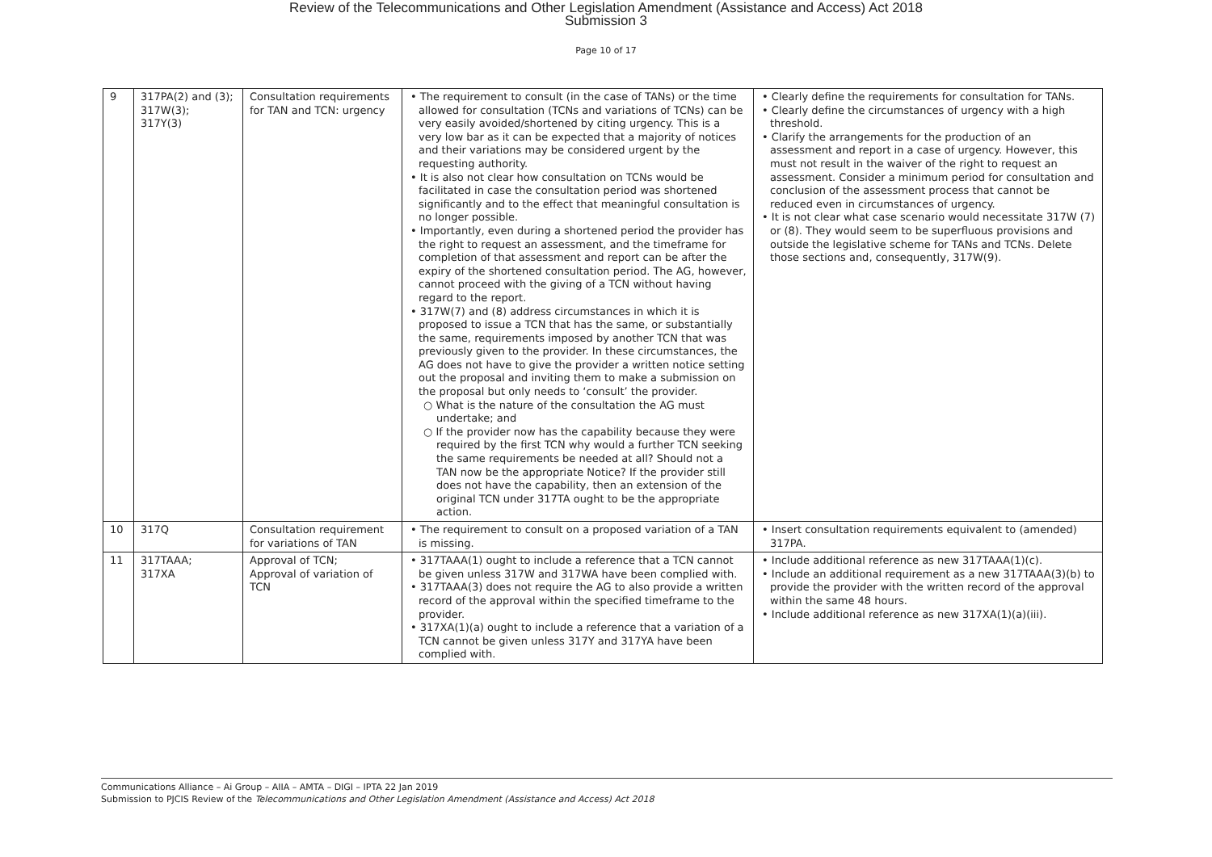Review of the Telecommunications and Other Legislation Amendment (Assistance and Access) Act 2018
Submission 3
Page 10 of 17
| 9 | 317PA(2) and (3); 317W(3); 317Y(3) | Consultation requirements for TAN and TCN: urgency | • The requirement to consult (in the case of TANs) or the time allowed for consultation (TCNs and variations of TCNs) can be very easily avoided/shortened by citing urgency. This is a very low bar as it can be expected that a majority of notices and their variations may be considered urgent by the requesting authority. • It is also not clear how consultation on TCNs would be facilitated in case the consultation period was shortened significantly and to the effect that meaningful consultation is no longer possible. • Importantly, even during a shortened period the provider has the right to request an assessment, and the timeframe for completion of that assessment and report can be after the expiry of the shortened consultation period. The AG, however, cannot proceed with the giving of a TCN without having regard to the report. • 317W(7) and (8) address circumstances in which it is proposed to issue a TCN that has the same, or substantially the same, requirements imposed by another TCN that was previously given to the provider. In these circumstances, the AG does not have to give the provider a written notice setting out the proposal and inviting them to make a submission on the proposal but only needs to ‘consult’ the provider. ○ What is the nature of the consultation the AG must undertake; and ○ If the provider now has the capability because they were required by the first TCN why would a further TCN seeking the same requirements be needed at all? Should not a TAN now be the appropriate Notice? If the provider still does not have the capability, then an extension of the original TCN under 317TA ought to be the appropriate action. | • Clearly define the requirements for consultation for TANs. • Clearly define the circumstances of urgency with a high threshold. • Clarify the arrangements for the production of an assessment and report in a case of urgency. However, this must not result in the waiver of the right to request an assessment. Consider a minimum period for consultation and conclusion of the assessment process that cannot be reduced even in circumstances of urgency. • It is not clear what case scenario would necessitate 317W (7) or (8). They would seem to be superfluous provisions and outside the legislative scheme for TANs and TCNs. Delete those sections and, consequently, 317W(9). |
| 10 | 317Q | Consultation requirement for variations of TAN | • The requirement to consult on a proposed variation of a TAN is missing. | • Insert consultation requirements equivalent to (amended) 317PA. |
| 11 | 317TAAA; 317XA | Approval of TCN; Approval of variation of TCN | • 317TAAA(1) ought to include a reference that a TCN cannot be given unless 317W and 317WA have been complied with. • 317TAAA(3) does not require the AG to also provide a written record of the approval within the specified timeframe to the provider. • 317XA(1)(a) ought to include a reference that a variation of a TCN cannot be given unless 317Y and 317YA have been complied with. | • Include additional reference as new 317TAAA(1)(c). • Include an additional requirement as a new 317TAAA(3)(b) to provide the provider with the written record of the approval within the same 48 hours. • Include additional reference as new 317XA(1)(a)(iii). |
Communications Alliance – Ai Group – AIIA – AMTA – DIGI – IPTA 22 Jan 2019
Submission to PJCIS Review of the Telecommunications and Other Legislation Amendment (Assistance and Access) Act 2018